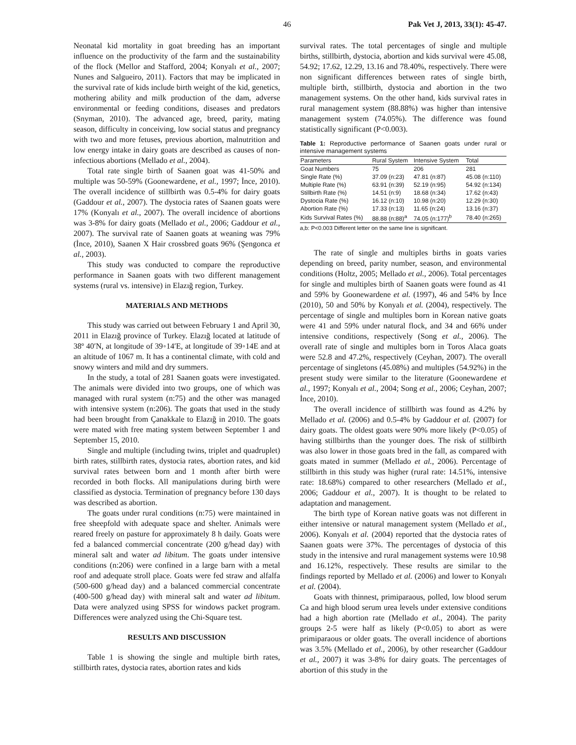46 Pak Vet J, 2013, 33(1): 45-47.
Neonatal kid mortality in goat breeding has an important influence on the productivity of the farm and the sustainability of the flock (Mellor and Stafford, 2004; Konyalı et al., 2007; Nunes and Salgueiro, 2011). Factors that may be implicated in the survival rate of kids include birth weight of the kid, genetics, mothering ability and milk production of the dam, adverse environmental or feeding conditions, diseases and predators (Snyman, 2010). The advanced age, breed, parity, mating season, difficulty in conceiving, low social status and pregnancy with two and more fetuses, previous abortion, malnutrition and low energy intake in dairy goats are described as causes of non-infectious abortions (Mellado et al., 2004).
Total rate single birth of Saanen goat was 41-50% and multiple was 50-59% (Goonewardene, et al., 1997; İnce, 2010). The overall incidence of stillbirth was 0.5-4% for dairy goats (Gaddour et al., 2007). The dystocia rates of Saanen goats were 17% (Konyalı et al., 2007). The overall incidence of abortions was 3-8% for dairy goats (Mellado et al., 2006; Gaddour et al., 2007). The survival rate of Saanen goats at weaning was 79% (İnce, 2010), Saanen X Hair crossbred goats 96% (Şengonca et al., 2003).
This study was conducted to compare the reproductive performance in Saanen goats with two different management systems (rural vs. intensive) in Elazığ region, Turkey.
MATERIALS AND METHODS
This study was carried out between February 1 and April 30, 2011 in Elazığ province of Turkey. Elazığ located at latitude of 38º 40′N, at longitude of 39◦14′E, at longitude of 39◦14E and at an altitude of 1067 m. It has a continental climate, with cold and snowy winters and mild and dry summers.
In the study, a total of 281 Saanen goats were investigated. The animals were divided into two groups, one of which was managed with rural system (n:75) and the other was managed with intensive system (n:206). The goats that used in the study had been brought from Çanakkale to Elazığ in 2010. The goats were mated with free mating system between September 1 and September 15, 2010.
Single and multiple (including twins, triplet and quadruplet) birth rates, stillbirth rates, dystocia rates, abortion rates, and kid survival rates between born and 1 month after birth were recorded in both flocks. All manipulations during birth were classified as dystocia. Termination of pregnancy before 130 days was described as abortion.
The goats under rural conditions (n:75) were maintained in free sheepfold with adequate space and shelter. Animals were reared freely on pasture for approximately 8 h daily. Goats were fed a balanced commercial concentrate (200 g/head day) with mineral salt and water ad libitum. The goats under intensive conditions (n:206) were confined in a large barn with a metal roof and adequate stroll place. Goats were fed straw and alfalfa (500-600 g/head day) and a balanced commercial concentrate (400-500 g/head day) with mineral salt and water ad libitum. Data were analyzed using SPSS for windows packet program. Differences were analyzed using the Chi-Square test.
RESULTS AND DISCUSSION
Table 1 is showing the single and multiple birth rates, stillbirth rates, dystocia rates, abortion rates and kids
survival rates. The total percentages of single and multiple births, stillbirth, dystocia, abortion and kids survival were 45.08, 54.92; 17.62, 12.29, 13.16 and 78.40%, respectively. There were non significant differences between rates of single birth, multiple birth, stillbirth, dystocia and abortion in the two management systems. On the other hand, kids survival rates in rural management system (88.88%) was higher than intensive management system (74.05%). The difference was found statistically significant (P<0.003).
Table 1: Reproductive performance of Saanen goats under rural or intensive management systems
| Parameters | Rural System | Intensive System | Total |
| --- | --- | --- | --- |
| Goat Numbers | 75 | 206 | 281 |
| Single Rate (%) | 37.09 (n:23) | 47.81 (n:87) | 45.08 (n:110) |
| Multiple Rate (%) | 63.91 (n:39) | 52.19 (n:95) | 54.92 (n:134) |
| Stillbirth Rate (%) | 14.51 (n:9) | 18.68 (n:34) | 17.62 (n:43) |
| Dystocia Rate (%) | 16.12 (n:10) | 10.98 (n:20) | 12.29 (n:30) |
| Abortion Rate (%) | 17.33 (n:13) | 11.65 (n:24) | 13.16 (n:37) |
| Kids Survival Rates (%) | 88.88 (n:88)<sup>a</sup> | 74.05 (n:177)<sup>b</sup> | 78.40 (n:265) |
a,b: P<0.003 Different letter on the same line is significant.
The rate of single and multiples births in goats varies depending on breed, parity number, season, and environmental conditions (Holtz, 2005; Mellado et al., 2006). Total percentages for single and multiples birth of Saanen goats were found as 41 and 59% by Goonewardene et al. (1997), 46 and 54% by İnce (2010), 50 and 50% by Konyalı et al. (2004), respectively. The percentage of single and multiples born in Korean native goats were 41 and 59% under natural flock, and 34 and 66% under intensive conditions, respectively (Song et al., 2006). The overall rate of single and multiples born in Toros Alaca goats were 52.8 and 47.2%, respectively (Ceyhan, 2007). The overall percentage of singletons (45.08%) and multiples (54.92%) in the present study were similar to the literature (Goonewardene et al., 1997; Konyalı et al., 2004; Song et al., 2006; Ceyhan, 2007; İnce, 2010).
The overall incidence of stillbirth was found as 4.2% by Mellado et al. (2006) and 0.5-4% by Gaddour et al. (2007) for dairy goats. The oldest goats were 90% more likely (P<0.05) of having stillbirths than the younger does. The risk of stillbirth was also lower in those goats bred in the fall, as compared with goats mated in summer (Mellado et al., 2006). Percentage of stillbirth in this study was higher (rural rate: 14.51%, intensive rate: 18.68%) compared to other researchers (Mellado et al., 2006; Gaddour et al., 2007). It is thought to be related to adaptation and management.
The birth type of Korean native goats was not different in either intensive or natural management system (Mellado et al., 2006). Konyalı et al. (2004) reported that the dystocia rates of Saanen goats were 37%. The percentages of dystocia of this study in the intensive and rural management systems were 10.98 and 16.12%, respectively. These results are similar to the findings reported by Mellado et al. (2006) and lower to Konyalı et al. (2004).
Goats with thinnest, primiparaous, polled, low blood serum Ca and high blood serum urea levels under extensive conditions had a high abortion rate (Mellado et al., 2004). The parity groups 2-5 were half as likely (P<0.05) to abort as were primiparaous or older goats. The overall incidence of abortions was 3.5% (Mellado et al., 2006), by other researcher (Gaddour et al., 2007) it was 3-8% for dairy goats. The percentages of abortion of this study in the